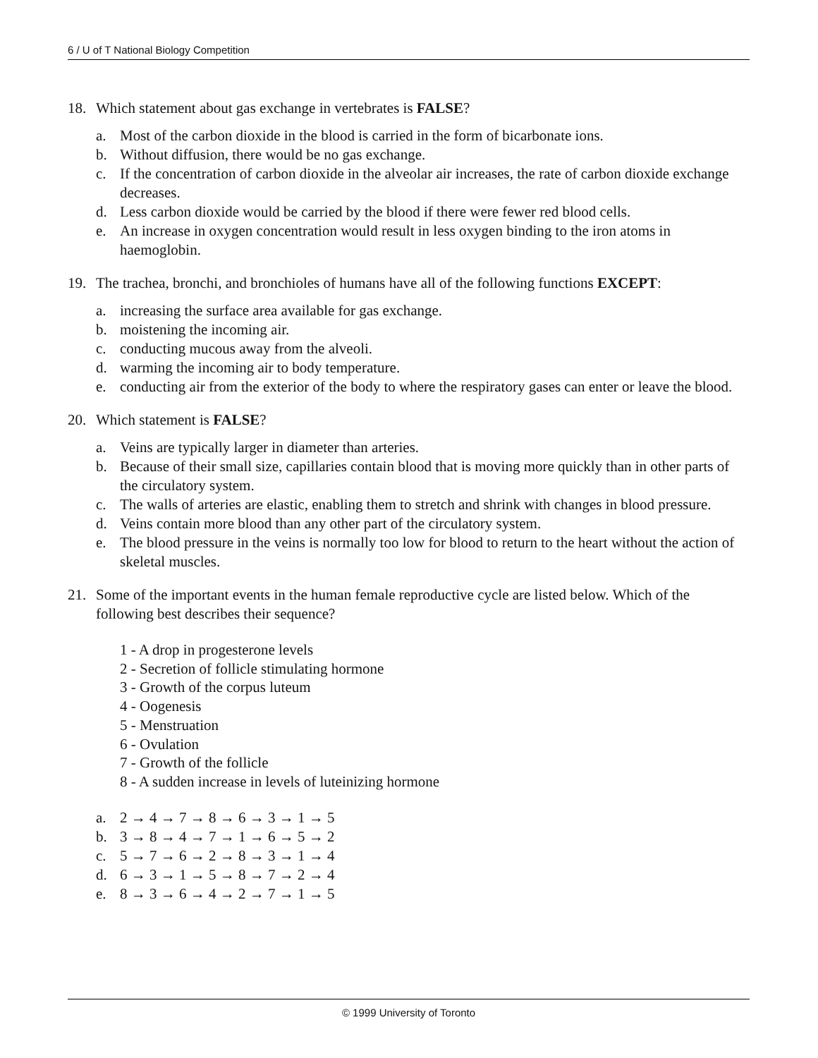6 / U of T National Biology Competition
18. Which statement about gas exchange in vertebrates is FALSE?
a. Most of the carbon dioxide in the blood is carried in the form of bicarbonate ions.
b. Without diffusion, there would be no gas exchange.
c. If the concentration of carbon dioxide in the alveolar air increases, the rate of carbon dioxide exchange decreases.
d. Less carbon dioxide would be carried by the blood if there were fewer red blood cells.
e. An increase in oxygen concentration would result in less oxygen binding to the iron atoms in haemoglobin.
19. The trachea, bronchi, and bronchioles of humans have all of the following functions EXCEPT:
a. increasing the surface area available for gas exchange.
b. moistening the incoming air.
c. conducting mucous away from the alveoli.
d. warming the incoming air to body temperature.
e. conducting air from the exterior of the body to where the respiratory gases can enter or leave the blood.
20. Which statement is FALSE?
a. Veins are typically larger in diameter than arteries.
b. Because of their small size, capillaries contain blood that is moving more quickly than in other parts of the circulatory system.
c. The walls of arteries are elastic, enabling them to stretch and shrink with changes in blood pressure.
d. Veins contain more blood than any other part of the circulatory system.
e. The blood pressure in the veins is normally too low for blood to return to the heart without the action of skeletal muscles.
21. Some of the important events in the human female reproductive cycle are listed below. Which of the following best describes their sequence?
1 - A drop in progesterone levels
2 - Secretion of follicle stimulating hormone
3 - Growth of the corpus luteum
4 - Oogenesis
5 - Menstruation
6 - Ovulation
7 - Growth of the follicle
8 - A sudden increase in levels of luteinizing hormone
a. 2 → 4 → 7 → 8 → 6 → 3 → 1 → 5
b. 3 → 8 → 4 → 7 → 1 → 6 → 5 → 2
c. 5 → 7 → 6 → 2 → 8 → 3 → 1 → 4
d. 6 → 3 → 1 → 5 → 8 → 7 → 2 → 4
e. 8 → 3 → 6 → 4 → 2 → 7 → 1 → 5
© 1999 University of Toronto